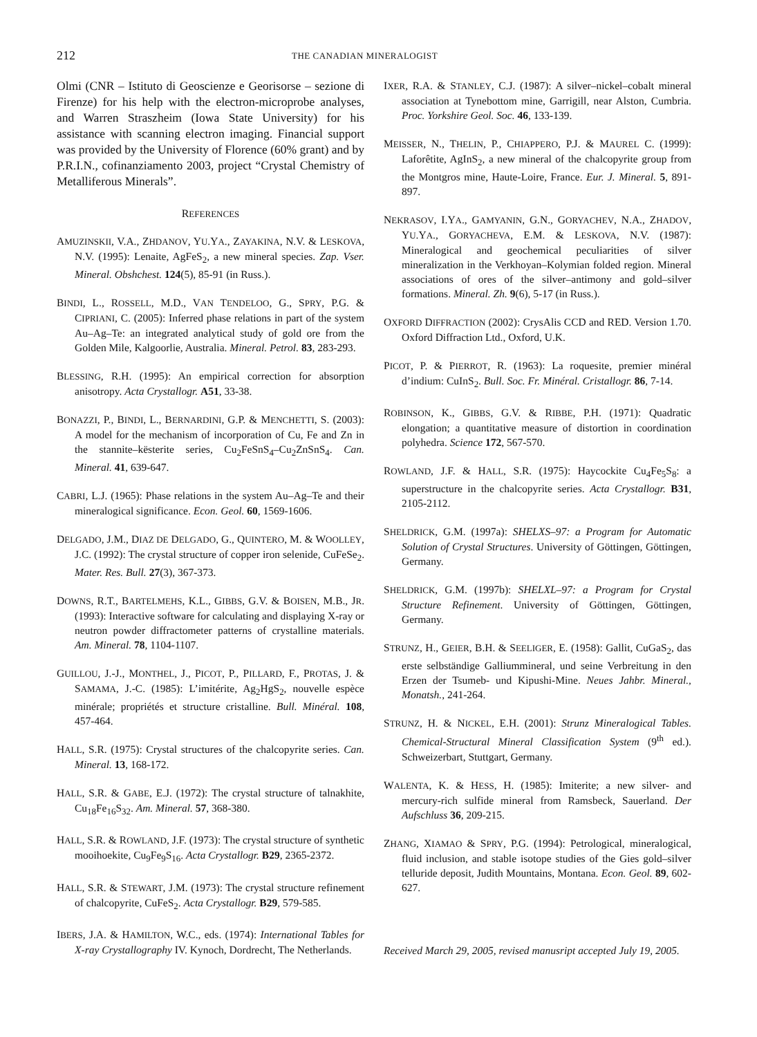212
THE CANADIAN MINERALOGIST
Olmi (CNR – Istituto di Geoscienze e Georisorse – sezione di Firenze) for his help with the electron-microprobe analyses, and Warren Straszheim (Iowa State University) for his assistance with scanning electron imaging. Financial support was provided by the University of Florence (60% grant) and by P.R.I.N., cofinanziamento 2003, project “Crystal Chemistry of Metalliferous Minerals”.
REFERENCES
AMUZINSKII, V.A., ZHDANOV, YU.YA., ZAYAKINA, N.V. & LESKOVA, N.V. (1995): Lenaite, AgFeS<sub>2</sub>, a new mineral species. Zap. Vser. Mineral. Obshchest. 124(5), 85-91 (in Russ.).
BINDI, L., ROSSELL, M.D., VAN TENDELOO, G., SPRY, P.G. & CIPRIANI, C. (2005): Inferred phase relations in part of the system Au–Ag–Te: an integrated analytical study of gold ore from the Golden Mile, Kalgoorlie, Australia. Mineral. Petrol. 83, 283-293.
BLESSING, R.H. (1995): An empirical correction for absorption anisotropy. Acta Crystallogr. A51, 33-38.
BONAZZI, P., BINDI, L., BERNARDINI, G.P. & MENCHETTI, S. (2003): A model for the mechanism of incorporation of Cu, Fe and Zn in the stannite–kësterite series, Cu<sub>2</sub>FeSnS<sub>4</sub>–Cu<sub>2</sub>ZnSnS<sub>4</sub>. Can. Mineral. 41, 639-647.
CABRI, L.J. (1965): Phase relations in the system Au–Ag–Te and their mineralogical significance. Econ. Geol. 60, 1569-1606.
DELGADO, J.M., DIAZ DE DELGADO, G., QUINTERO, M. & WOOLLEY, J.C. (1992): The crystal structure of copper iron selenide, CuFeSe<sub>2</sub>. Mater. Res. Bull. 27(3), 367-373.
DOWNS, R.T., BARTELMEHS, K.L., GIBBS, G.V. & BOISEN, M.B., JR. (1993): Interactive software for calculating and displaying X-ray or neutron powder diffractometer patterns of crystalline materials. Am. Mineral. 78, 1104-1107.
GUILLOU, J.-J., MONTHEL, J., PICOT, P., PILLARD, F., PROTAS, J. & SAMAMA, J.-C. (1985): L’imitérite, Ag<sub>2</sub>HgS<sub>2</sub>, nouvelle espèce minérale; propriétés et structure cristalline. Bull. Minéral. 108, 457-464.
HALL, S.R. (1975): Crystal structures of the chalcopyrite series. Can. Mineral. 13, 168-172.
HALL, S.R. & GABE, E.J. (1972): The crystal structure of talnakhite, Cu<sub>18</sub>Fe<sub>16</sub>S<sub>32</sub>. Am. Mineral. 57, 368-380.
HALL, S.R. & ROWLAND, J.F. (1973): The crystal structure of synthetic mooihoekite, Cu<sub>9</sub>Fe<sub>9</sub>S<sub>16</sub>. Acta Crystallogr. B29, 2365-2372.
HALL, S.R. & STEWART, J.M. (1973): The crystal structure refinement of chalcopyrite, CuFeS<sub>2</sub>. Acta Crystallogr. B29, 579-585.
IBERS, J.A. & HAMILTON, W.C., eds. (1974): International Tables for X-ray Crystallography IV. Kynoch, Dordrecht, The Netherlands.
IXER, R.A. & STANLEY, C.J. (1987): A silver–nickel–cobalt mineral association at Tynebottom mine, Garrigill, near Alston, Cumbria. Proc. Yorkshire Geol. Soc. 46, 133-139.
MEISSER, N., THELIN, P., CHIAPPERO, P.J. & MAUREL C. (1999): Laforêtite, AgInS<sub>2</sub>, a new mineral of the chalcopyrite group from the Montgros mine, Haute-Loire, France. Eur. J. Mineral. 5, 891- 897.
NEKRASOV, I.YA., GAMYANIN, G.N., GORYACHEV, N.A., ZHADOV, YU.YA., GORYACHEVA, E.M. & LESKOVA, N.V. (1987): Mineralogical and geochemical peculiarities of silver mineralization in the Verkhoyan–Kolymian folded region. Mineral associations of ores of the silver–antimony and gold–silver formations. Mineral. Zh. 9(6), 5-17 (in Russ.).
OXFORD DIFFRACTION (2002): CrysAlis CCD and RED. Version 1.70. Oxford Diffraction Ltd., Oxford, U.K.
PICOT, P. & PIERROT, R. (1963): La roquesite, premier minéral d’indium: CuInS<sub>2</sub>. Bull. Soc. Fr. Minéral. Cristallogr. 86, 7-14.
ROBINSON, K., GIBBS, G.V. & RIBBE, P.H. (1971): Quadratic elongation; a quantitative measure of distortion in coordination polyhedra. Science 172, 567-570.
ROWLAND, J.F. & HALL, S.R. (1975): Haycockite Cu<sub>4</sub>Fe<sub>5</sub>S<sub>8</sub>: a superstructure in the chalcopyrite series. Acta Crystallogr. B31, 2105-2112.
SHELDRICK, G.M. (1997a): SHELXS–97: a Program for Automatic Solution of Crystal Structures. University of Göttingen, Göttingen, Germany.
SHELDRICK, G.M. (1997b): SHELXL–97: a Program for Crystal Structure Refinement. University of Göttingen, Göttingen, Germany.
STRUNZ, H., GEIER, B.H. & SEELIGER, E. (1958): Gallit, CuGaS<sub>2</sub>, das erste selbständige Galliummineral, und seine Verbreitung in den Erzen der Tsumeb- und Kipushi-Mine. Neues Jahbr. Mineral., Monatsh., 241-264.
STRUNZ, H. & NICKEL, E.H. (2001): Strunz Mineralogical Tables. Chemical-Structural Mineral Classification System (9<sup>th</sup> ed.). Schweizerbart, Stuttgart, Germany.
WALENTA, K. & HESS, H. (1985): Imiterite; a new silver- and mercury-rich sulfide mineral from Ramsbeck, Sauerland. Der Aufschluss 36, 209-215.
ZHANG, XIAMAO & SPRY, P.G. (1994): Petrological, mineralogical, fluid inclusion, and stable isotope studies of the Gies gold–silver telluride deposit, Judith Mountains, Montana. Econ. Geol. 89, 602-627.
Received March 29, 2005, revised manusript accepted July 19, 2005.